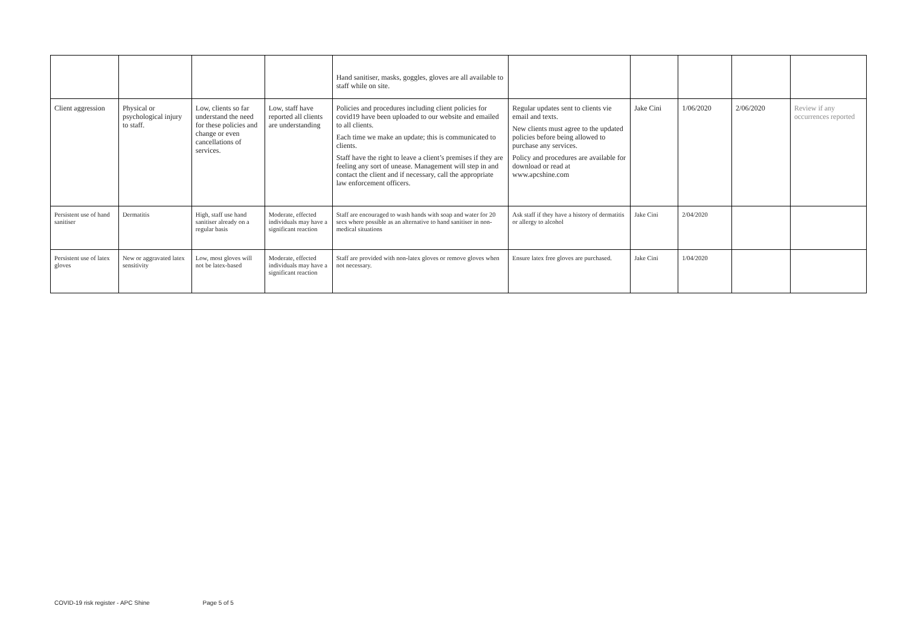| | | | | Hand sanitiser, masks, goggles, gloves are all available to staff while on site. | | | | | |
| Client aggression | Physical or psychological injury to staff. | Low, clients so far understand the need for these policies and change or even cancellations of services. | Low, staff have reported all clients are understanding | Policies and procedures including client policies for covid19 have been uploaded to our website and emailed to all clients. Each time we make an update; this is communicated to clients. Staff have the right to leave a client’s premises if they are feeling any sort of unease. Management will step in and contact the client and if necessary, call the appropriate law enforcement officers. | Regular updates sent to clients vie email and texts. New clients must agree to the updated policies before being allowed to purchase any services. Policy and procedures are available for download or read at www.apcshine.com | Jake Cini | 1/06/2020 | 2/06/2020 | Review if any occurrences reported |
| Persistent use of hand sanitiser | Dermatitis | High, staff use hand sanitiser already on a regular basis | Moderate, effected individuals may have a significant reaction | Staff are encouraged to wash hands with soap and water for 20 secs where possible as an alternative to hand sanitiser in non-medical situations | Ask staff if they have a history of dermatitis or allergy to alcohol | Jake Cini | 2/04/2020 | | |
| Persistent use of latex gloves | New or aggravated latex sensitivity | Low, most gloves will not be latex-based | Moderate, effected individuals may have a significant reaction | Staff are provided with non-latex gloves or remove gloves when not necessary. | Ensure latex free gloves are purchased. | Jake Cini | 1/04/2020 | | |
COVID-19 risk register - APC Shine Page 5 of 5